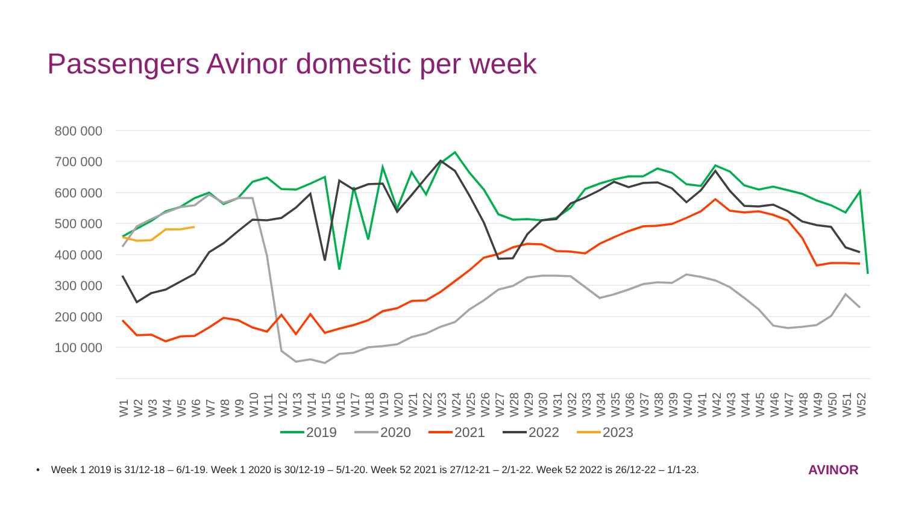Passengers Avinor domestic per week
800 000
700 000
600 000
500 000
400 000
300 000
200 000
100 000
W1
W2
W3
W4
W5
W6
W7
W8
W9
W10
W11
W12
W13
W14
W15
W16
W17
W18
W19
W20
W21
W22
W23
W24
W25
W26
W27
W28
W29
W30
W31
W32
W33
W34
W35
W36
W37
W38
W39
W40
W41
W42
W43
W44
W45
W46
W47
W48
W49
W50
W51
W52
2019
2020
2021
2022
2023
• Week 1 2019 is 31/12-18 – 6/1-19. Week 1 2020 is 30/12-19 – 5/1-20. Week 52 2021 is 27/12-21 – 2/1-22. Week 52 2022 is 26/12-22 – 1/1-23. AVINOR